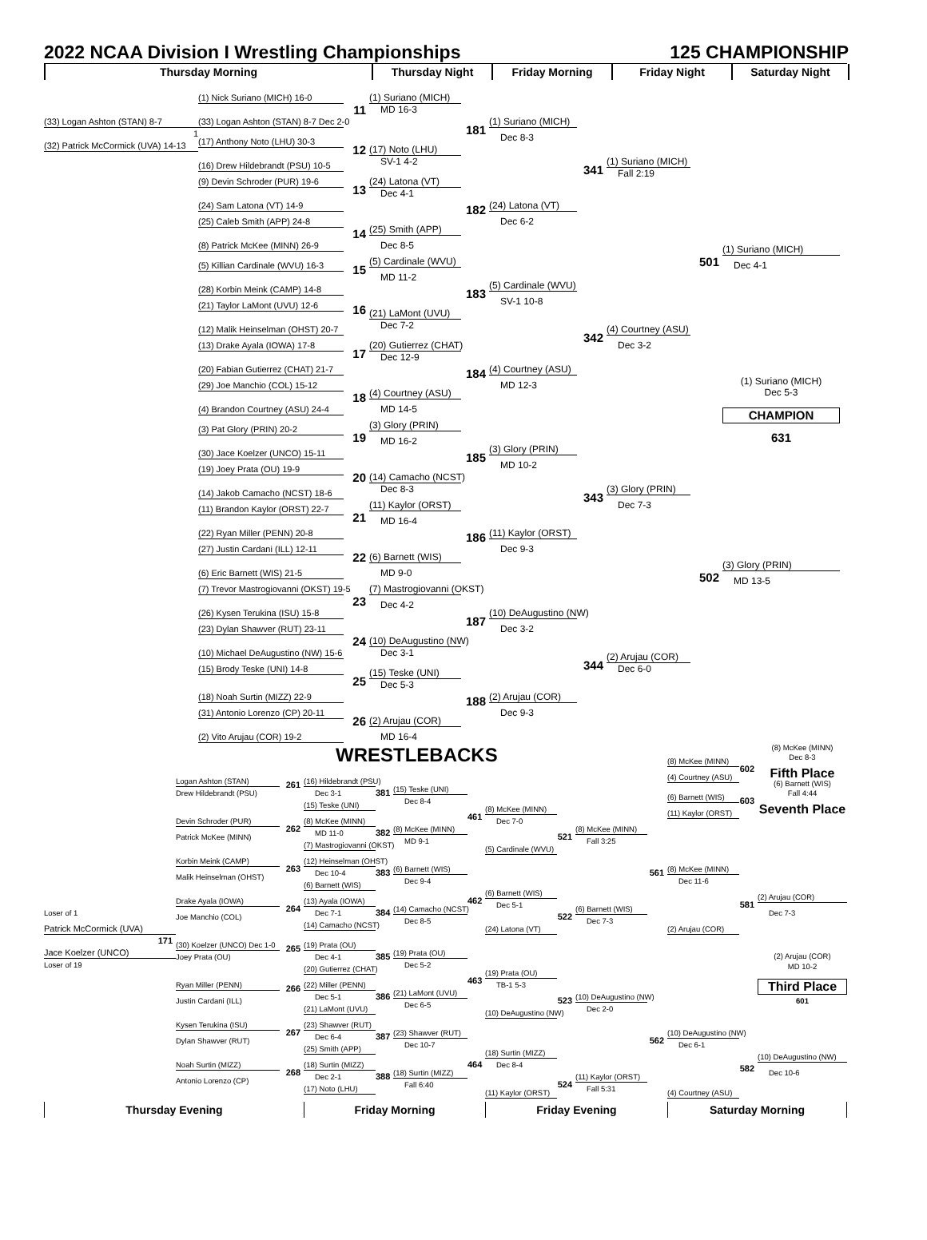2022 NCAA Division I Wrestling Championships 125 CHAMPIONSHIP
Thursday Morning
Thursday Night
Friday Morning
Friday Night
Saturday Night
(33) Logan Ashton (STAN) 8-7
1
(32) Patrick McCormick (UVA) 14-13
(1) Nick Suriano (MICH) 16-0
(33) Logan Ashton (STAN) 8-7 Dec 2-0
(17) Anthony Noto (LHU) 30-3
(16) Drew Hildebrandt (PSU) 10-5
(9) Devin Schroder (PUR) 19-6
(24) Sam Latona (VT) 14-9
(25) Caleb Smith (APP) 24-8
(8) Patrick McKee (MINN) 26-9
(5) Killian Cardinale (WVU) 16-3
(28) Korbin Meink (CAMP) 14-8
(21) Taylor LaMont (UVU) 12-6
(12) Malik Heinselman (OHST) 20-7
(13) Drake Ayala (IOWA) 17-8
(20) Fabian Gutierrez (CHAT) 21-7
(29) Joe Manchio (COL) 15-12
(4) Brandon Courtney (ASU) 24-4
(3) Pat Glory (PRIN) 20-2
(30) Jace Koelzer (UNCO) 15-11
(19) Joey Prata (OU) 19-9
(14) Jakob Camacho (NCST) 18-6
(11) Brandon Kaylor (ORST) 22-7
(22) Ryan Miller (PENN) 20-8
(27) Justin Cardani (ILL) 12-11
(6) Eric Barnett (WIS) 21-5
(7) Trevor Mastrogiovanni (OKST) 19-5
(26) Kysen Terukina (ISU) 15-8
(23) Dylan Shawver (RUT) 23-11
(10) Michael DeAugustino (NW) 15-6
(15) Brody Teske (UNI) 14-8
(18) Noah Surtin (MIZZ) 22-9
(31) Antonio Lorenzo (CP) 20-11
(2) Vito Arujau (COR) 19-2
11
12
13
14
15
16
17
18
19
20
21
22
23
24
25
26
(1) Suriano (MICH)
MD 16-3
(17) Noto (LHU)
SV-1 4-2
(24) Latona (VT)
Dec 4-1
(25) Smith (APP)
Dec 8-5
(5) Cardinale (WVU)
MD 11-2
(21) LaMont (UVU)
Dec 7-2
(20) Gutierrez (CHAT)
Dec 12-9
(4) Courtney (ASU)
MD 14-5
(3) Glory (PRIN)
MD 16-2
(14) Camacho (NCST)
Dec 8-3
(11) Kaylor (ORST)
MD 16-4
(6) Barnett (WIS)
MD 9-0
(7) Mastrogiovanni (OKST)
Dec 4-2
(10) DeAugustino (NW)
Dec 3-1
(15) Teske (UNI)
Dec 5-3
(2) Arujau (COR)
MD 16-4
181
182
183
184
185
186
187
188
(1) Suriano (MICH)
Dec 8-3
(24) Latona (VT)
Dec 6-2
(5) Cardinale (WVU)
SV-1 10-8
(4) Courtney (ASU)
MD 12-3
(3) Glory (PRIN)
MD 10-2
(11) Kaylor (ORST)
Dec 9-3
(10) DeAugustino (NW)
Dec 3-2
(2) Arujau (COR)
Dec 9-3
341
342
343
344
(1) Suriano (MICH)
Fall 2:19
(4) Courtney (ASU)
Dec 3-2
(3) Glory (PRIN)
Dec 7-3
(2) Arujau (COR)
Dec 6-0
501
502
(1) Suriano (MICH)
Dec 4-1
(1) Suriano (MICH)
Dec 5-3
CHAMPION
631
(3) Glory (PRIN)
MD 13-5
WRESTLEBACKS
(8) McKee (MINN)
602
(4) Courtney (ASU)
(6) Barnett (WIS)
603
(11) Kaylor (ORST)
(8) McKee (MINN)
Dec 8-3
Fifth Place
(6) Barnett (WIS)
Fall 4:44
Seventh Place
Loser of 1
Patrick McCormick (UVA)
171
Jace Koelzer (UNCO)
Loser of 19
Logan Ashton (STAN)
Drew Hildebrandt (PSU)
Devin Schroder (PUR)
Patrick McKee (MINN)
Korbin Meink (CAMP)
Malik Heinselman (OHST)
Drake Ayala (IOWA)
Joe Manchio (COL)
(30) Koelzer (UNCO) Dec 1-0
Joey Prata (OU)
Ryan Miller (PENN)
Justin Cardani (ILL)
Kysen Terukina (ISU)
Dylan Shawver (RUT)
Noah Surtin (MIZZ)
Antonio Lorenzo (CP)
261
262
263
264
265
266
267
268
(16) Hildebrandt (PSU)
Dec 3-1
(15) Teske (UNI)
(8) McKee (MINN)
MD 11-0
(7) Mastrogiovanni (OKST)
(12) Heinselman (OHST)
Dec 10-4
(6) Barnett (WIS)
(13) Ayala (IOWA)
Dec 7-1
(14) Camacho (NCST)
(19) Prata (OU)
Dec 4-1
(20) Gutierrez (CHAT)
(22) Miller (PENN)
Dec 5-1
(21) LaMont (UVU)
(23) Shawver (RUT)
Dec 6-4
(25) Smith (APP)
(18) Surtin (MIZZ)
Dec 2-1
(17) Noto (LHU)
381
382
383
384
385
386
387
388
(15) Teske (UNI)
Dec 8-4
(8) McKee (MINN)
MD 9-1
(6) Barnett (WIS)
Dec 9-4
(14) Camacho (NCST)
Dec 8-5
(19) Prata (OU)
Dec 5-2
(21) LaMont (UVU)
Dec 6-5
(23) Shawver (RUT)
Dec 10-7
(18) Surtin (MIZZ)
Fall 6:40
461
462
463
464
(8) McKee (MINN)
Dec 7-0
(5) Cardinale (WVU)
(6) Barnett (WIS)
Dec 5-1
(24) Latona (VT)
(19) Prata (OU)
TB-1 5-3
(10) DeAugustino (NW)
(18) Surtin (MIZZ)
Dec 8-4
(11) Kaylor (ORST)
521
522
523
524
(8) McKee (MINN)
Fall 3:25
(6) Barnett (WIS)
Dec 7-3
(10) DeAugustino (NW)
Dec 2-0
(11) Kaylor (ORST)
Fall 5:31
561
562
(8) McKee (MINN)
Dec 11-6
(2) Arujau (COR)
(10) DeAugustino (NW)
Dec 6-1
(4) Courtney (ASU)
581
582
(2) Arujau (COR)
Dec 7-3
(2) Arujau (COR)
MD 10-2
Third Place
601
(10) DeAugustino (NW)
Dec 10-6
Thursday Evening
Friday Morning
Friday Evening
Saturday Morning